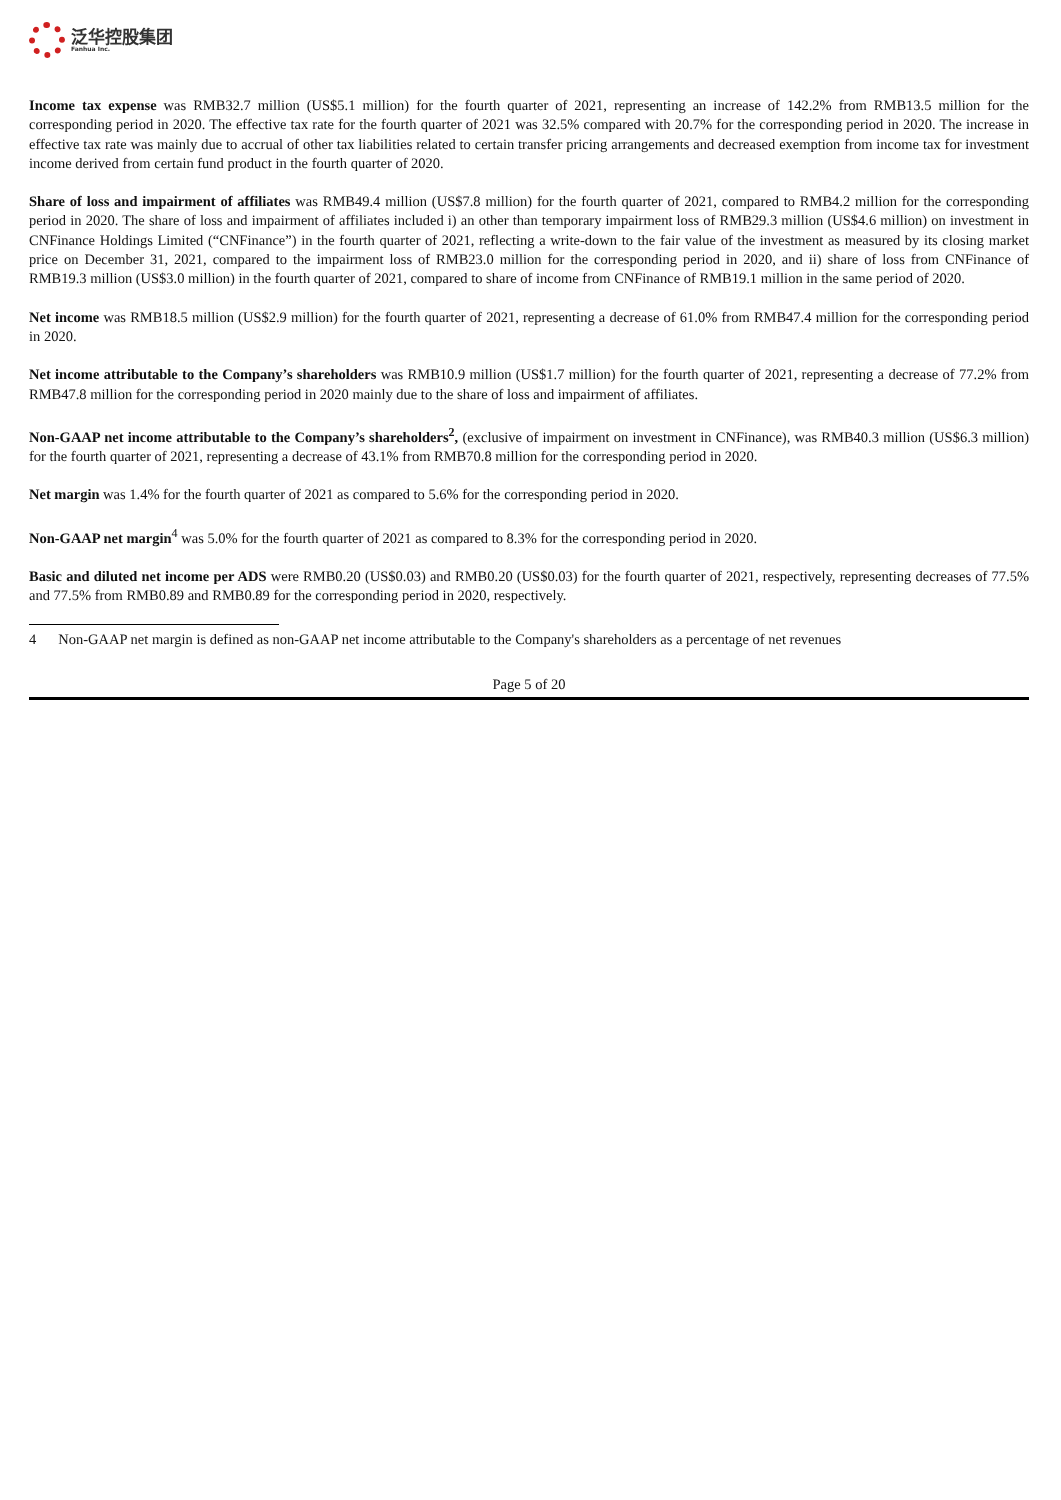泛华控股集团
Fanhua Inc.
Income tax expense was RMB32.7 million (US$5.1 million) for the fourth quarter of 2021, representing an increase of 142.2% from RMB13.5 million for the corresponding period in 2020. The effective tax rate for the fourth quarter of 2021 was 32.5% compared with 20.7% for the corresponding period in 2020. The increase in effective tax rate was mainly due to accrual of other tax liabilities related to certain transfer pricing arrangements and decreased exemption from income tax for investment income derived from certain fund product in the fourth quarter of 2020.
Share of loss and impairment of affiliates was RMB49.4 million (US$7.8 million) for the fourth quarter of 2021, compared to RMB4.2 million for the corresponding period in 2020. The share of loss and impairment of affiliates included i) an other than temporary impairment loss of RMB29.3 million (US$4.6 million) on investment in CNFinance Holdings Limited (“CNFinance”) in the fourth quarter of 2021, reflecting a write-down to the fair value of the investment as measured by its closing market price on December 31, 2021, compared to the impairment loss of RMB23.0 million for the corresponding period in 2020, and ii) share of loss from CNFinance of RMB19.3 million (US$3.0 million) in the fourth quarter of 2021, compared to share of income from CNFinance of RMB19.1 million in the same period of 2020.
Net income was RMB18.5 million (US$2.9 million) for the fourth quarter of 2021, representing a decrease of 61.0% from RMB47.4 million for the corresponding period in 2020.
Net income attributable to the Company’s shareholders was RMB10.9 million (US$1.7 million) for the fourth quarter of 2021, representing a decrease of 77.2% from RMB47.8 million for the corresponding period in 2020 mainly due to the share of loss and impairment of affiliates.
Non-GAAP net income attributable to the Company’s shareholders<sup>2</sup>, (exclusive of impairment on investment in CNFinance), was RMB40.3 million (US$6.3 million) for the fourth quarter of 2021, representing a decrease of 43.1% from RMB70.8 million for the corresponding period in 2020.
Net margin was 1.4% for the fourth quarter of 2021 as compared to 5.6% for the corresponding period in 2020.
Non-GAAP net margin<sup>4</sup> was 5.0% for the fourth quarter of 2021 as compared to 8.3% for the corresponding period in 2020.
Basic and diluted net income per ADS were RMB0.20 (US$0.03) and RMB0.20 (US$0.03) for the fourth quarter of 2021, respectively, representing decreases of 77.5% and 77.5% from RMB0.89 and RMB0.89 for the corresponding period in 2020, respectively.
4 Non-GAAP net margin is defined as non-GAAP net income attributable to the Company's shareholders as a percentage of net revenues
Page 5 of 20